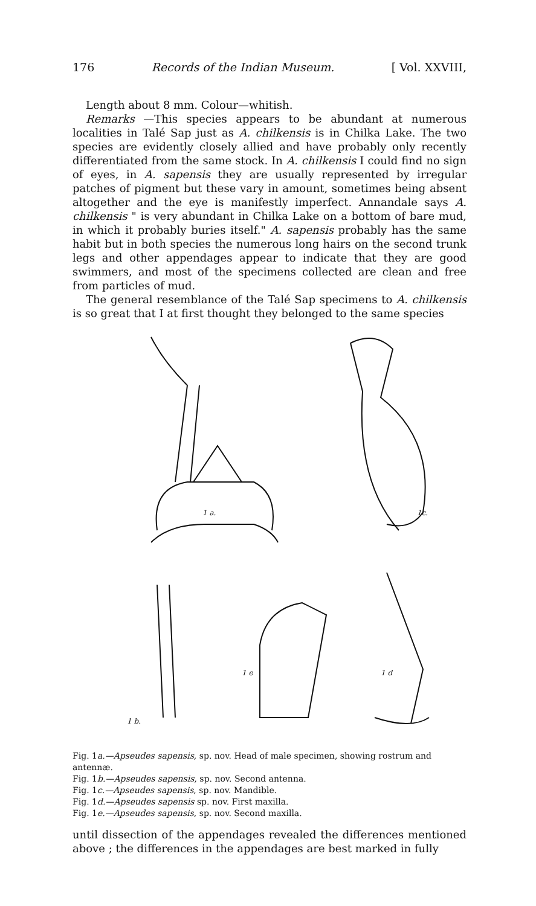176 Records of the Indian Museum. [ Vol. XXVIII,
Length about 8 mm. Colour—whitish.
Remarks —This species appears to be abundant at numerous localities in Talé Sap just as A. chilkensis is in Chilka Lake. The two species are evidently closely allied and have probably only recently differentiated from the same stock. In A. chilkensis I could find no sign of eyes, in A. sapensis they are usually represented by irregular patches of pigment but these vary in amount, sometimes being absent altogether and the eye is manifestly imperfect. Annandale says A. chilkensis " is very abundant in Chilka Lake on a bottom of bare mud, in which it probably buries itself." A. sapensis probably has the same habit but in both species the numerous long hairs on the second trunk legs and other appendages appear to indicate that they are good swimmers, and most of the specimens collected are clean and free from particles of mud.
The general resemblance of the Talé Sap specimens to A. chilkensis is so great that I at first thought they belonged to the same species
1 a.
1c.
1 b.
1 e
1 d
Fig. 1a.—Apseudes sapensis, sp. nov. Head of male specimen, showing rostrum and antennæ.
Fig. 1b.—Apseudes sapensis, sp. nov. Second antenna.
Fig. 1c.—Apseudes sapensis, sp. nov. Mandible.
Fig. 1d.—Apseudes sapensis sp. nov. First maxilla.
Fig. 1e.—Apseudes sapensis, sp. nov. Second maxilla.
until dissection of the appendages revealed the differences mentioned above ; the differences in the appendages are best marked in fully